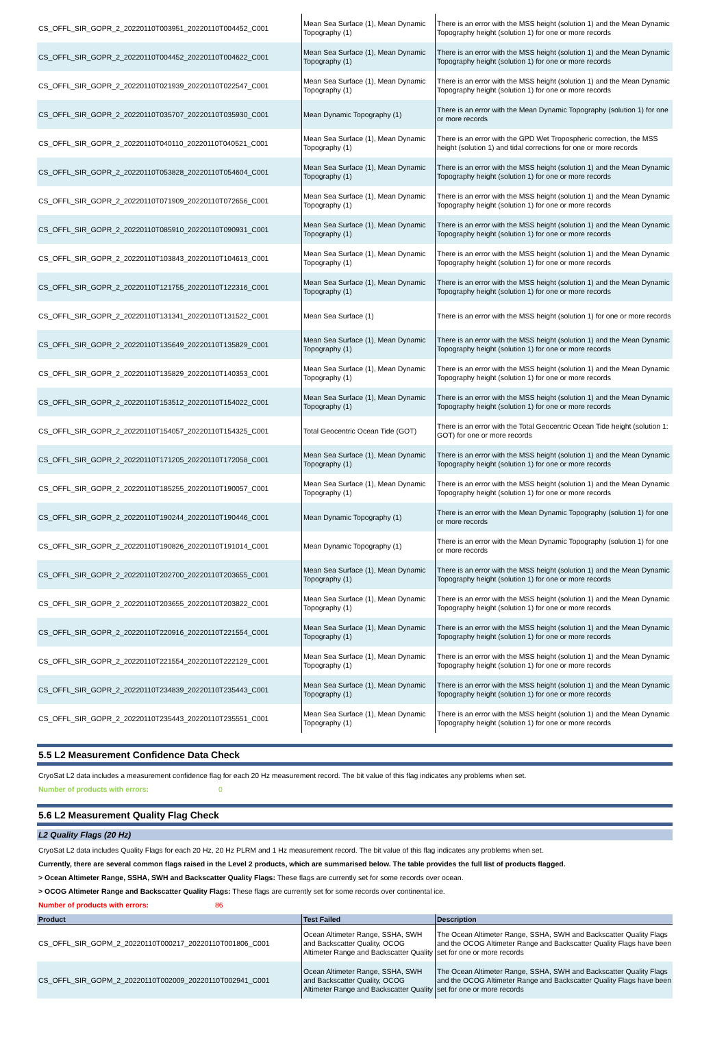| CS_OFFL_SIR_GOPR_2_20220110T003951_20220110T004452_C001 | Mean Sea Surface (1), Mean Dynamic Topography (1) | There is an error with the MSS height (solution 1) and the Mean Dynamic Topography height (solution 1) for one or more records |
| CS_OFFL_SIR_GOPR_2_20220110T004452_20220110T004622_C001 | Mean Sea Surface (1), Mean Dynamic Topography (1) | There is an error with the MSS height (solution 1) and the Mean Dynamic Topography height (solution 1) for one or more records |
| CS_OFFL_SIR_GOPR_2_20220110T021939_20220110T022547_C001 | Mean Sea Surface (1), Mean Dynamic Topography (1) | There is an error with the MSS height (solution 1) and the Mean Dynamic Topography height (solution 1) for one or more records |
| CS_OFFL_SIR_GOPR_2_20220110T035707_20220110T035930_C001 | Mean Dynamic Topography (1) | There is an error with the Mean Dynamic Topography (solution 1) for one or more records |
| CS_OFFL_SIR_GOPR_2_20220110T040110_20220110T040521_C001 | Mean Sea Surface (1), Mean Dynamic Topography (1) | There is an error with the GPD Wet Tropospheric correction, the MSS height (solution 1) and tidal corrections for one or more records |
| CS_OFFL_SIR_GOPR_2_20220110T053828_20220110T054604_C001 | Mean Sea Surface (1), Mean Dynamic Topography (1) | There is an error with the MSS height (solution 1) and the Mean Dynamic Topography height (solution 1) for one or more records |
| CS_OFFL_SIR_GOPR_2_20220110T071909_20220110T072656_C001 | Mean Sea Surface (1), Mean Dynamic Topography (1) | There is an error with the MSS height (solution 1) and the Mean Dynamic Topography height (solution 1) for one or more records |
| CS_OFFL_SIR_GOPR_2_20220110T085910_20220110T090931_C001 | Mean Sea Surface (1), Mean Dynamic Topography (1) | There is an error with the MSS height (solution 1) and the Mean Dynamic Topography height (solution 1) for one or more records |
| CS_OFFL_SIR_GOPR_2_20220110T103843_20220110T104613_C001 | Mean Sea Surface (1), Mean Dynamic Topography (1) | There is an error with the MSS height (solution 1) and the Mean Dynamic Topography height (solution 1) for one or more records |
| CS_OFFL_SIR_GOPR_2_20220110T121755_20220110T122316_C001 | Mean Sea Surface (1), Mean Dynamic Topography (1) | There is an error with the MSS height (solution 1) and the Mean Dynamic Topography height (solution 1) for one or more records |
| CS_OFFL_SIR_GOPR_2_20220110T131341_20220110T131522_C001 | Mean Sea Surface (1) | There is an error with the MSS height (solution 1) for one or more records |
| CS_OFFL_SIR_GOPR_2_20220110T135649_20220110T135829_C001 | Mean Sea Surface (1), Mean Dynamic Topography (1) | There is an error with the MSS height (solution 1) and the Mean Dynamic Topography height (solution 1) for one or more records |
| CS_OFFL_SIR_GOPR_2_20220110T135829_20220110T140353_C001 | Mean Sea Surface (1), Mean Dynamic Topography (1) | There is an error with the MSS height (solution 1) and the Mean Dynamic Topography height (solution 1) for one or more records |
| CS_OFFL_SIR_GOPR_2_20220110T153512_20220110T154022_C001 | Mean Sea Surface (1), Mean Dynamic Topography (1) | There is an error with the MSS height (solution 1) and the Mean Dynamic Topography height (solution 1) for one or more records |
| CS_OFFL_SIR_GOPR_2_20220110T154057_20220110T154325_C001 | Total Geocentric Ocean Tide (GOT) | There is an error with the Total Geocentric Ocean Tide height (solution 1: GOT) for one or more records |
| CS_OFFL_SIR_GOPR_2_20220110T171205_20220110T172058_C001 | Mean Sea Surface (1), Mean Dynamic Topography (1) | There is an error with the MSS height (solution 1) and the Mean Dynamic Topography height (solution 1) for one or more records |
| CS_OFFL_SIR_GOPR_2_20220110T185255_20220110T190057_C001 | Mean Sea Surface (1), Mean Dynamic Topography (1) | There is an error with the MSS height (solution 1) and the Mean Dynamic Topography height (solution 1) for one or more records |
| CS_OFFL_SIR_GOPR_2_20220110T190244_20220110T190446_C001 | Mean Dynamic Topography (1) | There is an error with the Mean Dynamic Topography (solution 1) for one or more records |
| CS_OFFL_SIR_GOPR_2_20220110T190826_20220110T191014_C001 | Mean Dynamic Topography (1) | There is an error with the Mean Dynamic Topography (solution 1) for one or more records |
| CS_OFFL_SIR_GOPR_2_20220110T202700_20220110T203655_C001 | Mean Sea Surface (1), Mean Dynamic Topography (1) | There is an error with the MSS height (solution 1) and the Mean Dynamic Topography height (solution 1) for one or more records |
| CS_OFFL_SIR_GOPR_2_20220110T203655_20220110T203822_C001 | Mean Sea Surface (1), Mean Dynamic Topography (1) | There is an error with the MSS height (solution 1) and the Mean Dynamic Topography height (solution 1) for one or more records |
| CS_OFFL_SIR_GOPR_2_20220110T220916_20220110T221554_C001 | Mean Sea Surface (1), Mean Dynamic Topography (1) | There is an error with the MSS height (solution 1) and the Mean Dynamic Topography height (solution 1) for one or more records |
| CS_OFFL_SIR_GOPR_2_20220110T221554_20220110T222129_C001 | Mean Sea Surface (1), Mean Dynamic Topography (1) | There is an error with the MSS height (solution 1) and the Mean Dynamic Topography height (solution 1) for one or more records |
| CS_OFFL_SIR_GOPR_2_20220110T234839_20220110T235443_C001 | Mean Sea Surface (1), Mean Dynamic Topography (1) | There is an error with the MSS height (solution 1) and the Mean Dynamic Topography height (solution 1) for one or more records |
| CS_OFFL_SIR_GOPR_2_20220110T235443_20220110T235551_C001 | Mean Sea Surface (1), Mean Dynamic Topography (1) | There is an error with the MSS height (solution 1) and the Mean Dynamic Topography height (solution 1) for one or more records |
5.5 L2 Measurement Confidence Data Check
CryoSat L2 data includes a measurement confidence flag for each 20 Hz measurement record. The bit value of this flag indicates any problems when set.
Number of products with errors: 0
5.6 L2 Measurement Quality Flag Check
L2 Quality Flags (20 Hz)
CryoSat L2 data includes Quality Flags for each 20 Hz, 20 Hz PLRM and 1 Hz measurement record. The bit value of this flag indicates any problems when set.
Currently, there are several common flags raised in the Level 2 products, which are summarised below. The table provides the full list of products flagged.
> Ocean Altimeter Range, SSHA, SWH and Backscatter Quality Flags: These flags are currently set for some records over ocean.
> OCOG Altimeter Range and Backscatter Quality Flags: These flags are currently set for some records over continental ice.
Number of products with errors: 86
| Product | Test Failed | Description |
| --- | --- | --- |
| CS_OFFL_SIR_GOPM_2_20220110T000217_20220110T001806_C001 | Ocean Altimeter Range, SSHA, SWH and Backscatter Quality, OCOG Altimeter Range and Backscatter Quality | The Ocean Altimeter Range, SSHA, SWH and Backscatter Quality Flags and the OCOG Altimeter Range and Backscatter Quality Flags have been set for one or more records |
| CS_OFFL_SIR_GOPM_2_20220110T002009_20220110T002941_C001 | Ocean Altimeter Range, SSHA, SWH and Backscatter Quality, OCOG Altimeter Range and Backscatter Quality | The Ocean Altimeter Range, SSHA, SWH and Backscatter Quality Flags and the OCOG Altimeter Range and Backscatter Quality Flags have been set for one or more records |